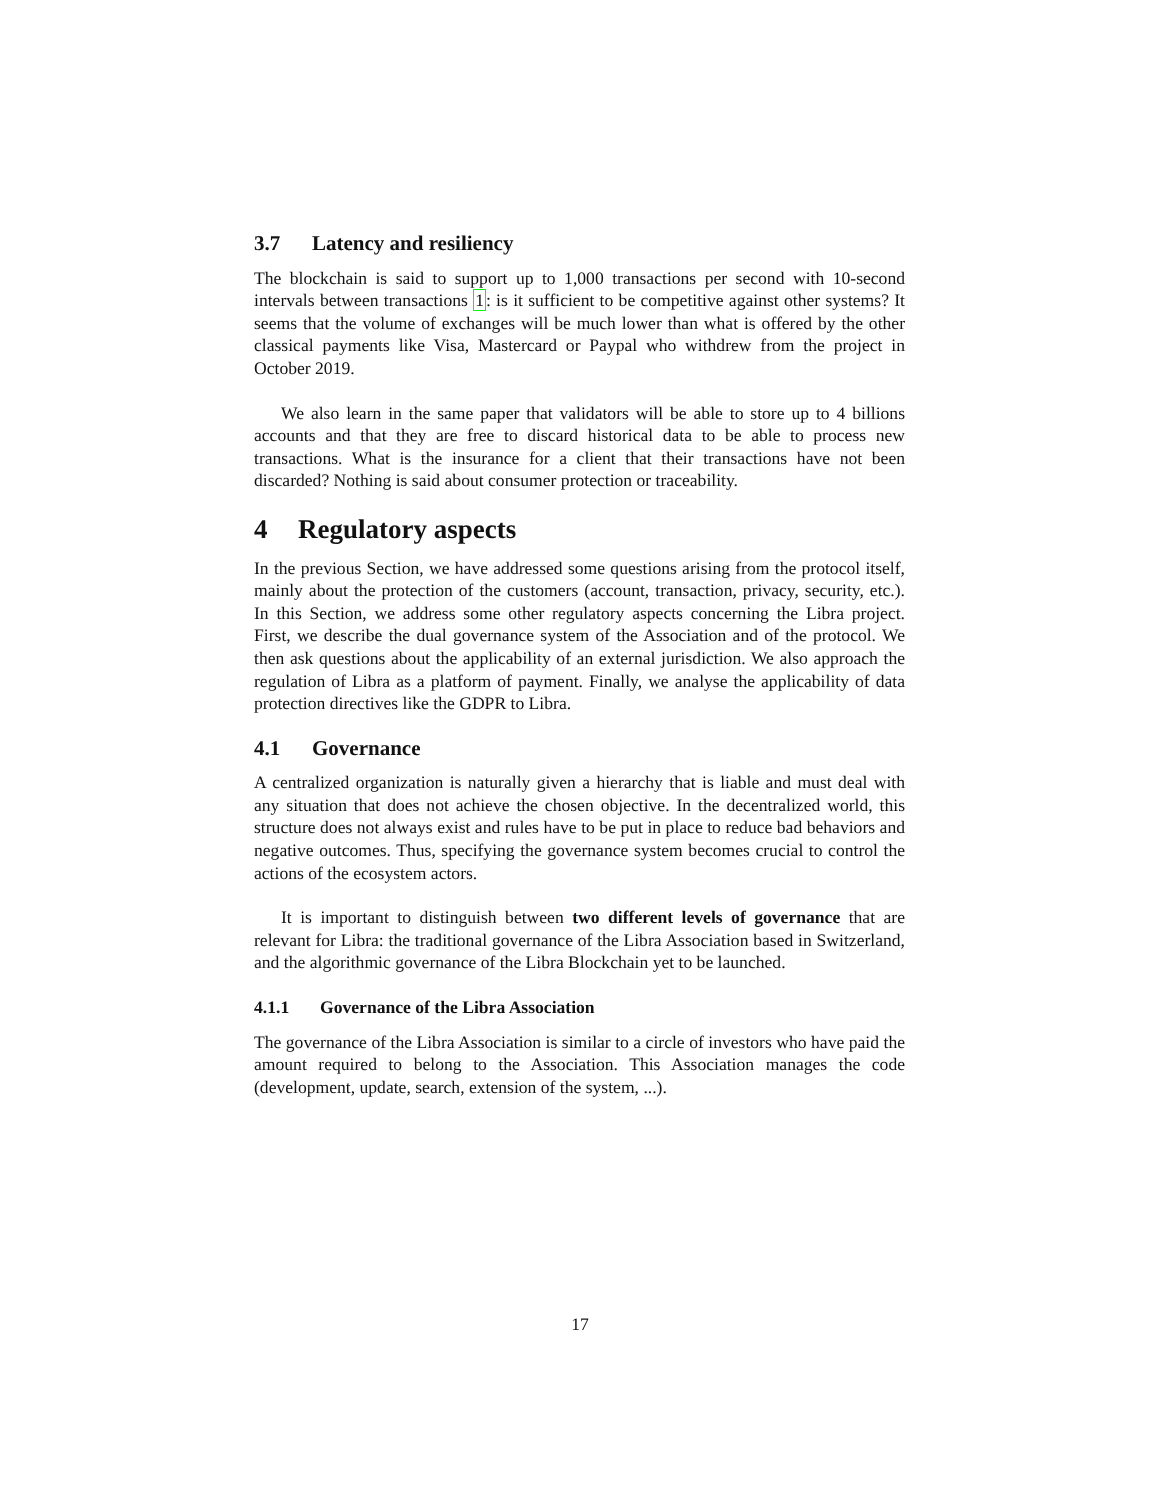3.7 Latency and resiliency
The blockchain is said to support up to 1,000 transactions per second with 10-second intervals between transactions 1: is it sufficient to be competitive against other systems? It seems that the volume of exchanges will be much lower than what is offered by the other classical payments like Visa, Mastercard or Paypal who withdrew from the project in October 2019.
We also learn in the same paper that validators will be able to store up to 4 billions accounts and that they are free to discard historical data to be able to process new transactions. What is the insurance for a client that their transactions have not been discarded? Nothing is said about consumer protection or traceability.
4 Regulatory aspects
In the previous Section, we have addressed some questions arising from the protocol itself, mainly about the protection of the customers (account, transaction, privacy, security, etc.). In this Section, we address some other regulatory aspects concerning the Libra project. First, we describe the dual governance system of the Association and of the protocol. We then ask questions about the applicability of an external jurisdiction. We also approach the regulation of Libra as a platform of payment. Finally, we analyse the applicability of data protection directives like the GDPR to Libra.
4.1 Governance
A centralized organization is naturally given a hierarchy that is liable and must deal with any situation that does not achieve the chosen objective. In the decentralized world, this structure does not always exist and rules have to be put in place to reduce bad behaviors and negative outcomes. Thus, specifying the governance system becomes crucial to control the actions of the ecosystem actors.
It is important to distinguish between two different levels of governance that are relevant for Libra: the traditional governance of the Libra Association based in Switzerland, and the algorithmic governance of the Libra Blockchain yet to be launched.
4.1.1 Governance of the Libra Association
The governance of the Libra Association is similar to a circle of investors who have paid the amount required to belong to the Association. This Association manages the code (development, update, search, extension of the system, ...).
17